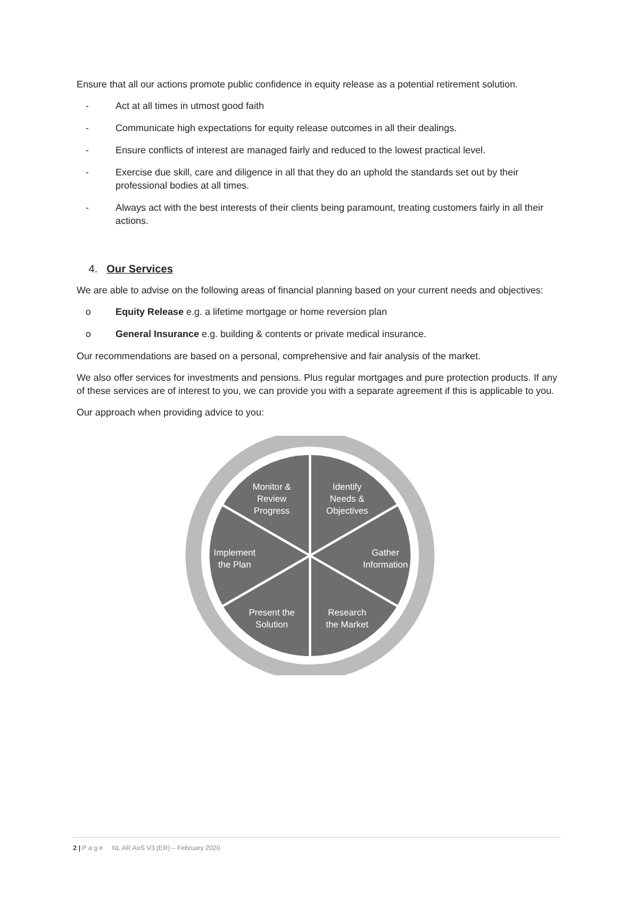Ensure that all our actions promote public confidence in equity release as a potential retirement solution.
- Act at all times in utmost good faith
- Communicate high expectations for equity release outcomes in all their dealings.
- Ensure conflicts of interest are managed fairly and reduced to the lowest practical level.
- Exercise due skill, care and diligence in all that they do an uphold the standards set out by their professional bodies at all times.
- Always act with the best interests of their clients being paramount, treating customers fairly in all their actions.
4. Our Services
We are able to advise on the following areas of financial planning based on your current needs and objectives:
o Equity Release e.g. a lifetime mortgage or home reversion plan
o General Insurance e.g. building & contents or private medical insurance.
Our recommendations are based on a personal, comprehensive and fair analysis of the market.
We also offer services for investments and pensions. Plus regular mortgages and pure protection products. If any of these services are of interest to you, we can provide you with a separate agreement if this is applicable to you.
Our approach when providing advice to you:
Monitor &
Review
Progress
Identify
Needs &
Objectives
Implement
the Plan
Gather
Information
Present the
Solution
Research
the Market
2 | P a g e NL AR AoS V3 (ER) – February 2020